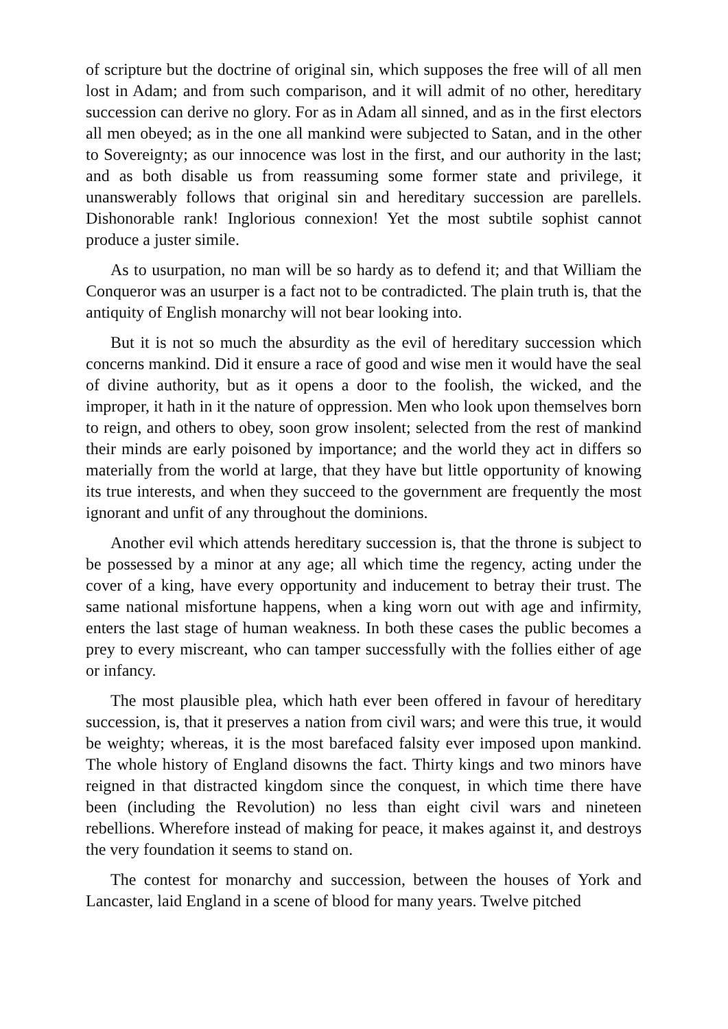of scripture but the doctrine of original sin, which supposes the free will of all men lost in Adam; and from such comparison, and it will admit of no other, hereditary succession can derive no glory. For as in Adam all sinned, and as in the first electors all men obeyed; as in the one all mankind were subjected to Satan, and in the other to Sovereignty; as our innocence was lost in the first, and our authority in the last; and as both disable us from reassuming some former state and privilege, it unanswerably follows that original sin and hereditary succession are parellels. Dishonorable rank! Inglorious connexion! Yet the most subtile sophist cannot produce a juster simile.
As to usurpation, no man will be so hardy as to defend it; and that William the Conqueror was an usurper is a fact not to be contradicted. The plain truth is, that the antiquity of English monarchy will not bear looking into.
But it is not so much the absurdity as the evil of hereditary succession which concerns mankind. Did it ensure a race of good and wise men it would have the seal of divine authority, but as it opens a door to the foolish, the wicked, and the improper, it hath in it the nature of oppression. Men who look upon themselves born to reign, and others to obey, soon grow insolent; selected from the rest of mankind their minds are early poisoned by importance; and the world they act in differs so materially from the world at large, that they have but little opportunity of knowing its true interests, and when they succeed to the government are frequently the most ignorant and unfit of any throughout the dominions.
Another evil which attends hereditary succession is, that the throne is subject to be possessed by a minor at any age; all which time the regency, acting under the cover of a king, have every opportunity and inducement to betray their trust. The same national misfortune happens, when a king worn out with age and infirmity, enters the last stage of human weakness. In both these cases the public becomes a prey to every miscreant, who can tamper successfully with the follies either of age or infancy.
The most plausible plea, which hath ever been offered in favour of hereditary succession, is, that it preserves a nation from civil wars; and were this true, it would be weighty; whereas, it is the most barefaced falsity ever imposed upon mankind. The whole history of England disowns the fact. Thirty kings and two minors have reigned in that distracted kingdom since the conquest, in which time there have been (including the Revolution) no less than eight civil wars and nineteen rebellions. Wherefore instead of making for peace, it makes against it, and destroys the very foundation it seems to stand on.
The contest for monarchy and succession, between the houses of York and Lancaster, laid England in a scene of blood for many years. Twelve pitched